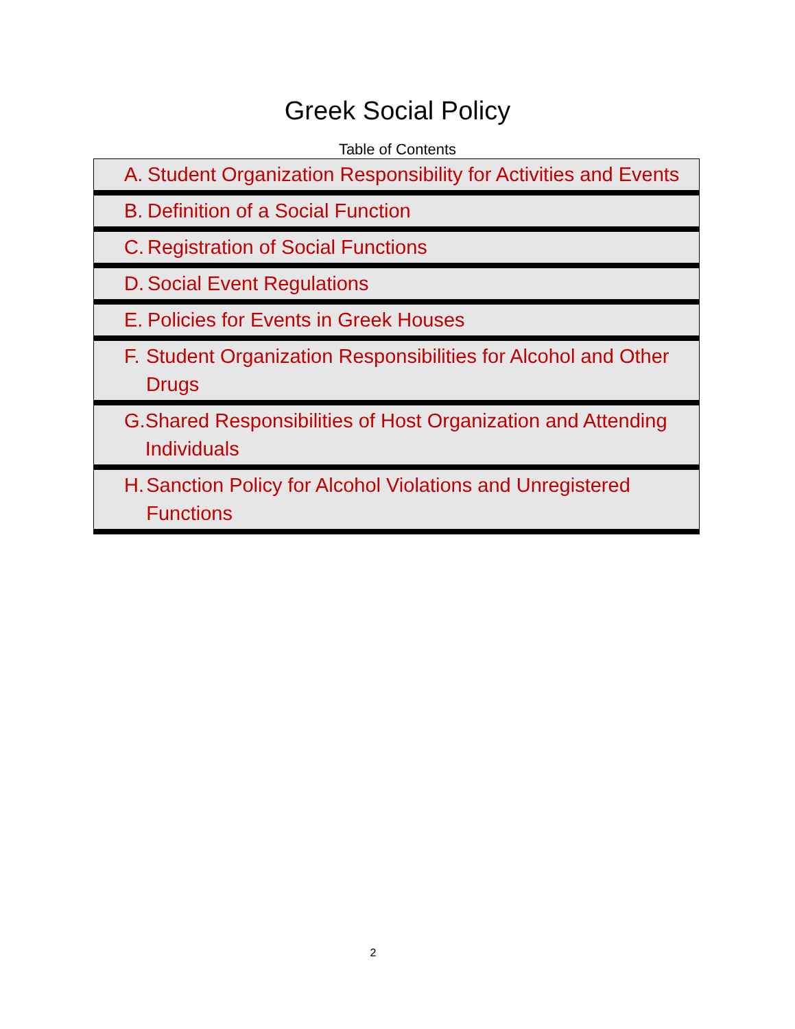Greek Social Policy
Table of Contents
| A. Student Organization Responsibility for Activities and Events |
| B. Definition of a Social Function |
| C. Registration of Social Functions |
| D. Social Event Regulations |
| E. Policies for Events in Greek Houses |
| F. Student Organization Responsibilities for Alcohol and Other Drugs |
| G. Shared Responsibilities of Host Organization and Attending Individuals |
| H. Sanction Policy for Alcohol Violations and Unregistered Functions |
2